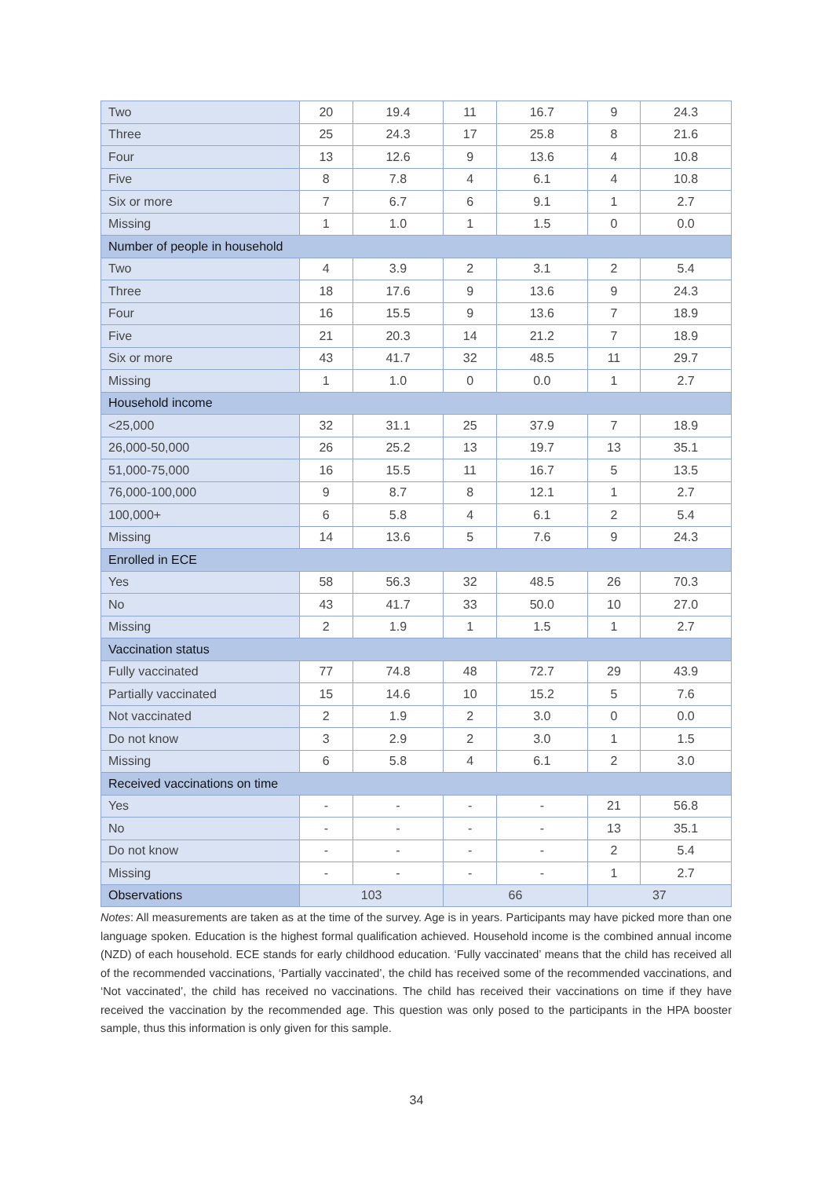| Two | 20 | 19.4 | 11 | 16.7 | 9 | 24.3 |
| Three | 25 | 24.3 | 17 | 25.8 | 8 | 21.6 |
| Four | 13 | 12.6 | 9 | 13.6 | 4 | 10.8 |
| Five | 8 | 7.8 | 4 | 6.1 | 4 | 10.8 |
| Six or more | 7 | 6.7 | 6 | 9.1 | 1 | 2.7 |
| Missing | 1 | 1.0 | 1 | 1.5 | 0 | 0.0 |
| Number of people in household | | | | | | |
| Two | 4 | 3.9 | 2 | 3.1 | 2 | 5.4 |
| Three | 18 | 17.6 | 9 | 13.6 | 9 | 24.3 |
| Four | 16 | 15.5 | 9 | 13.6 | 7 | 18.9 |
| Five | 21 | 20.3 | 14 | 21.2 | 7 | 18.9 |
| Six or more | 43 | 41.7 | 32 | 48.5 | 11 | 29.7 |
| Missing | 1 | 1.0 | 0 | 0.0 | 1 | 2.7 |
| Household income | | | | | | |
| <25,000 | 32 | 31.1 | 25 | 37.9 | 7 | 18.9 |
| 26,000-50,000 | 26 | 25.2 | 13 | 19.7 | 13 | 35.1 |
| 51,000-75,000 | 16 | 15.5 | 11 | 16.7 | 5 | 13.5 |
| 76,000-100,000 | 9 | 8.7 | 8 | 12.1 | 1 | 2.7 |
| 100,000+ | 6 | 5.8 | 4 | 6.1 | 2 | 5.4 |
| Missing | 14 | 13.6 | 5 | 7.6 | 9 | 24.3 |
| Enrolled in ECE | | | | | | |
| Yes | 58 | 56.3 | 32 | 48.5 | 26 | 70.3 |
| No | 43 | 41.7 | 33 | 50.0 | 10 | 27.0 |
| Missing | 2 | 1.9 | 1 | 1.5 | 1 | 2.7 |
| Vaccination status | | | | | | |
| Fully vaccinated | 77 | 74.8 | 48 | 72.7 | 29 | 43.9 |
| Partially vaccinated | 15 | 14.6 | 10 | 15.2 | 5 | 7.6 |
| Not vaccinated | 2 | 1.9 | 2 | 3.0 | 0 | 0.0 |
| Do not know | 3 | 2.9 | 2 | 3.0 | 1 | 1.5 |
| Missing | 6 | 5.8 | 4 | 6.1 | 2 | 3.0 |
| Received vaccinations on time | | | | | | |
| Yes | - | - | - | - | 21 | 56.8 |
| No | - | - | - | - | 13 | 35.1 |
| Do not know | - | - | - | - | 2 | 5.4 |
| Missing | - | - | - | - | 1 | 2.7 |
| Observations | 103 | | 66 | | 37 | |
Notes: All measurements are taken as at the time of the survey. Age is in years. Participants may have picked more than one language spoken. Education is the highest formal qualification achieved. Household income is the combined annual income (NZD) of each household. ECE stands for early childhood education. ‘Fully vaccinated’ means that the child has received all of the recommended vaccinations, ‘Partially vaccinated’, the child has received some of the recommended vaccinations, and ‘Not vaccinated’, the child has received no vaccinations. The child has received their vaccinations on time if they have received the vaccination by the recommended age. This question was only posed to the participants in the HPA booster sample, thus this information is only given for this sample.
34